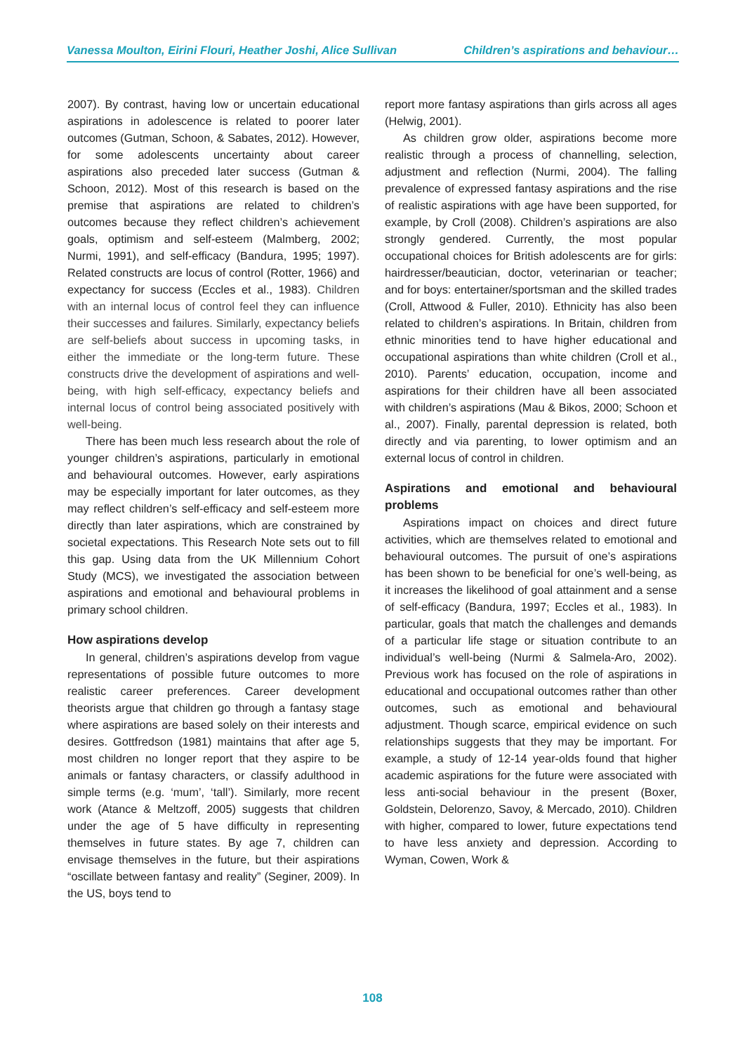Vanessa Moulton, Eirini Flouri, Heather Joshi, Alice Sullivan Children’s aspirations and behaviour…
2007). By contrast, having low or uncertain educational aspirations in adolescence is related to poorer later outcomes (Gutman, Schoon, & Sabates, 2012). However, for some adolescents uncertainty about career aspirations also preceded later success (Gutman & Schoon, 2012). Most of this research is based on the premise that aspirations are related to children’s outcomes because they reflect children’s achievement goals, optimism and self-esteem (Malmberg, 2002; Nurmi, 1991), and self-efficacy (Bandura, 1995; 1997). Related constructs are locus of control (Rotter, 1966) and expectancy for success (Eccles et al., 1983). Children with an internal locus of control feel they can influence their successes and failures. Similarly, expectancy beliefs are self-beliefs about success in upcoming tasks, in either the immediate or the long-term future. These constructs drive the development of aspirations and well-being, with high self-efficacy, expectancy beliefs and internal locus of control being associated positively with well-being.
There has been much less research about the role of younger children’s aspirations, particularly in emotional and behavioural outcomes. However, early aspirations may be especially important for later outcomes, as they may reflect children’s self-efficacy and self-esteem more directly than later aspirations, which are constrained by societal expectations. This Research Note sets out to fill this gap. Using data from the UK Millennium Cohort Study (MCS), we investigated the association between aspirations and emotional and behavioural problems in primary school children.
How aspirations develop
In general, children’s aspirations develop from vague representations of possible future outcomes to more realistic career preferences. Career development theorists argue that children go through a fantasy stage where aspirations are based solely on their interests and desires. Gottfredson (1981) maintains that after age 5, most children no longer report that they aspire to be animals or fantasy characters, or classify adulthood in simple terms (e.g. ‘mum’, ‘tall’). Similarly, more recent work (Atance & Meltzoff, 2005) suggests that children under the age of 5 have difficulty in representing themselves in future states. By age 7, children can envisage themselves in the future, but their aspirations “oscillate between fantasy and reality” (Seginer, 2009). In the US, boys tend to
report more fantasy aspirations than girls across all ages (Helwig, 2001).
As children grow older, aspirations become more realistic through a process of channelling, selection, adjustment and reflection (Nurmi, 2004). The falling prevalence of expressed fantasy aspirations and the rise of realistic aspirations with age have been supported, for example, by Croll (2008). Children’s aspirations are also strongly gendered. Currently, the most popular occupational choices for British adolescents are for girls: hairdresser/beautician, doctor, veterinarian or teacher; and for boys: entertainer/sportsman and the skilled trades (Croll, Attwood & Fuller, 2010). Ethnicity has also been related to children’s aspirations. In Britain, children from ethnic minorities tend to have higher educational and occupational aspirations than white children (Croll et al., 2010). Parents’ education, occupation, income and aspirations for their children have all been associated with children’s aspirations (Mau & Bikos, 2000; Schoon et al., 2007). Finally, parental depression is related, both directly and via parenting, to lower optimism and an external locus of control in children.
Aspirations and emotional and behavioural problems
Aspirations impact on choices and direct future activities, which are themselves related to emotional and behavioural outcomes. The pursuit of one’s aspirations has been shown to be beneficial for one’s well-being, as it increases the likelihood of goal attainment and a sense of self-efficacy (Bandura, 1997; Eccles et al., 1983). In particular, goals that match the challenges and demands of a particular life stage or situation contribute to an individual’s well-being (Nurmi & Salmela-Aro, 2002). Previous work has focused on the role of aspirations in educational and occupational outcomes rather than other outcomes, such as emotional and behavioural adjustment. Though scarce, empirical evidence on such relationships suggests that they may be important. For example, a study of 12-14 year-olds found that higher academic aspirations for the future were associated with less anti-social behaviour in the present (Boxer, Goldstein, Delorenzo, Savoy, & Mercado, 2010). Children with higher, compared to lower, future expectations tend to have less anxiety and depression. According to Wyman, Cowen, Work &
108